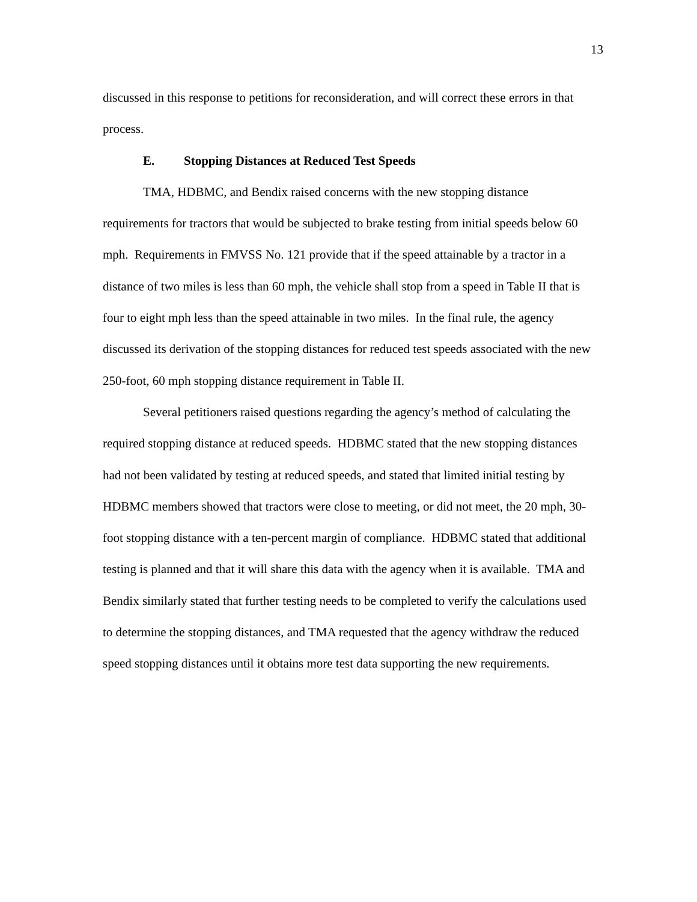13
discussed in this response to petitions for reconsideration, and will correct these errors in that process.
E. Stopping Distances at Reduced Test Speeds
TMA, HDBMC, and Bendix raised concerns with the new stopping distance requirements for tractors that would be subjected to brake testing from initial speeds below 60 mph. Requirements in FMVSS No. 121 provide that if the speed attainable by a tractor in a distance of two miles is less than 60 mph, the vehicle shall stop from a speed in Table II that is four to eight mph less than the speed attainable in two miles. In the final rule, the agency discussed its derivation of the stopping distances for reduced test speeds associated with the new 250-foot, 60 mph stopping distance requirement in Table II.
Several petitioners raised questions regarding the agency’s method of calculating the required stopping distance at reduced speeds. HDBMC stated that the new stopping distances had not been validated by testing at reduced speeds, and stated that limited initial testing by HDBMC members showed that tractors were close to meeting, or did not meet, the 20 mph, 30-foot stopping distance with a ten-percent margin of compliance. HDBMC stated that additional testing is planned and that it will share this data with the agency when it is available. TMA and Bendix similarly stated that further testing needs to be completed to verify the calculations used to determine the stopping distances, and TMA requested that the agency withdraw the reduced speed stopping distances until it obtains more test data supporting the new requirements.